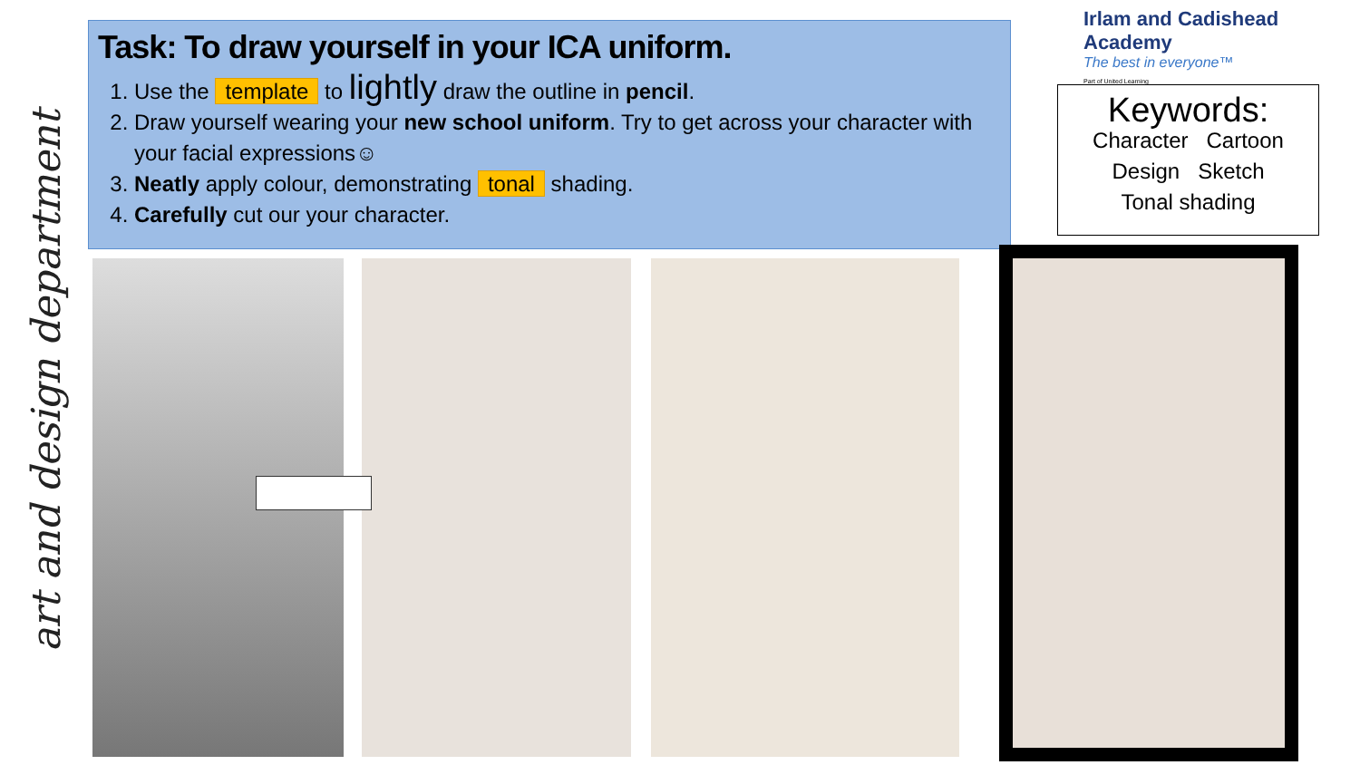art and design department
Task: To draw yourself in your ICA uniform.
1. Use the template to lightly draw the outline in pencil.
2. Draw yourself wearing your new school uniform. Try to get across your character with your facial expressions☺
3. Neatly apply colour, demonstrating tonal shading.
4. Carefully cut our your character.
Irlam and Cadishead Academy
The best in everyone™
Part of United Learning
Keywords:
Character Cartoon
Design Sketch
Tonal shading